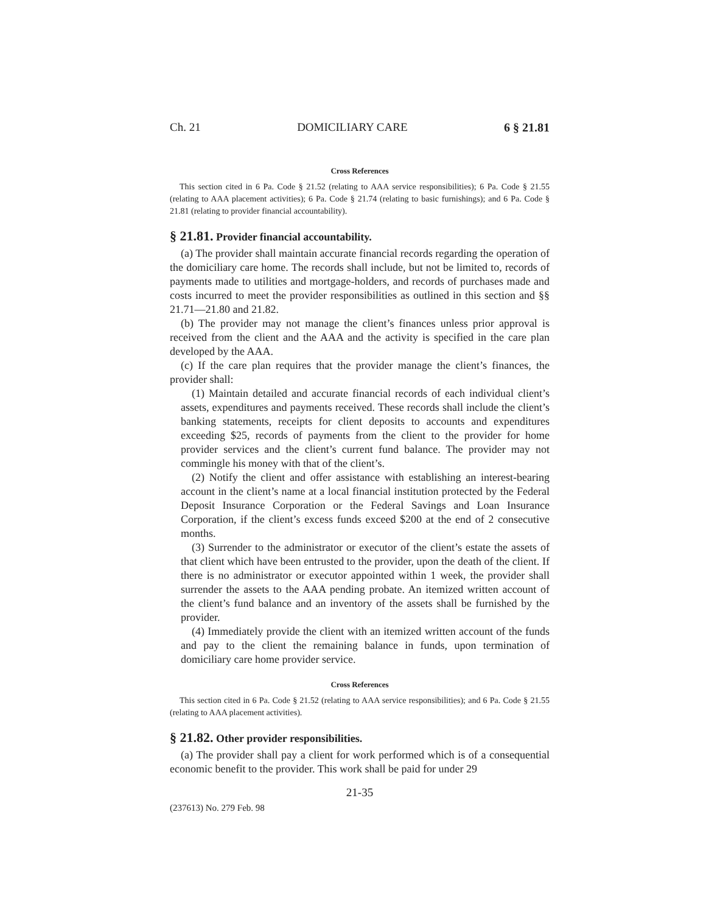Ch. 21 DOMICILIARY CARE 6 § 21.81
Cross References
This section cited in 6 Pa. Code § 21.52 (relating to AAA service responsibilities); 6 Pa. Code § 21.55 (relating to AAA placement activities); 6 Pa. Code § 21.74 (relating to basic furnishings); and 6 Pa. Code § 21.81 (relating to provider financial accountability).
§ 21.81. Provider financial accountability.
(a) The provider shall maintain accurate financial records regarding the operation of the domiciliary care home. The records shall include, but not be limited to, records of payments made to utilities and mortgage-holders, and records of purchases made and costs incurred to meet the provider responsibilities as outlined in this section and §§ 21.71—21.80 and 21.82.
(b) The provider may not manage the client’s finances unless prior approval is received from the client and the AAA and the activity is specified in the care plan developed by the AAA.
(c) If the care plan requires that the provider manage the client’s finances, the provider shall:
(1) Maintain detailed and accurate financial records of each individual client’s assets, expenditures and payments received. These records shall include the client’s banking statements, receipts for client deposits to accounts and expenditures exceeding $25, records of payments from the client to the provider for home provider services and the client’s current fund balance. The provider may not commingle his money with that of the client’s.
(2) Notify the client and offer assistance with establishing an interest-bearing account in the client’s name at a local financial institution protected by the Federal Deposit Insurance Corporation or the Federal Savings and Loan Insurance Corporation, if the client’s excess funds exceed $200 at the end of 2 consecutive months.
(3) Surrender to the administrator or executor of the client’s estate the assets of that client which have been entrusted to the provider, upon the death of the client. If there is no administrator or executor appointed within 1 week, the provider shall surrender the assets to the AAA pending probate. An itemized written account of the client’s fund balance and an inventory of the assets shall be furnished by the provider.
(4) Immediately provide the client with an itemized written account of the funds and pay to the client the remaining balance in funds, upon termination of domiciliary care home provider service.
Cross References
This section cited in 6 Pa. Code § 21.52 (relating to AAA service responsibilities); and 6 Pa. Code § 21.55 (relating to AAA placement activities).
§ 21.82. Other provider responsibilities.
(a) The provider shall pay a client for work performed which is of a consequential economic benefit to the provider. This work shall be paid for under 29
21-35
(237613) No. 279 Feb. 98